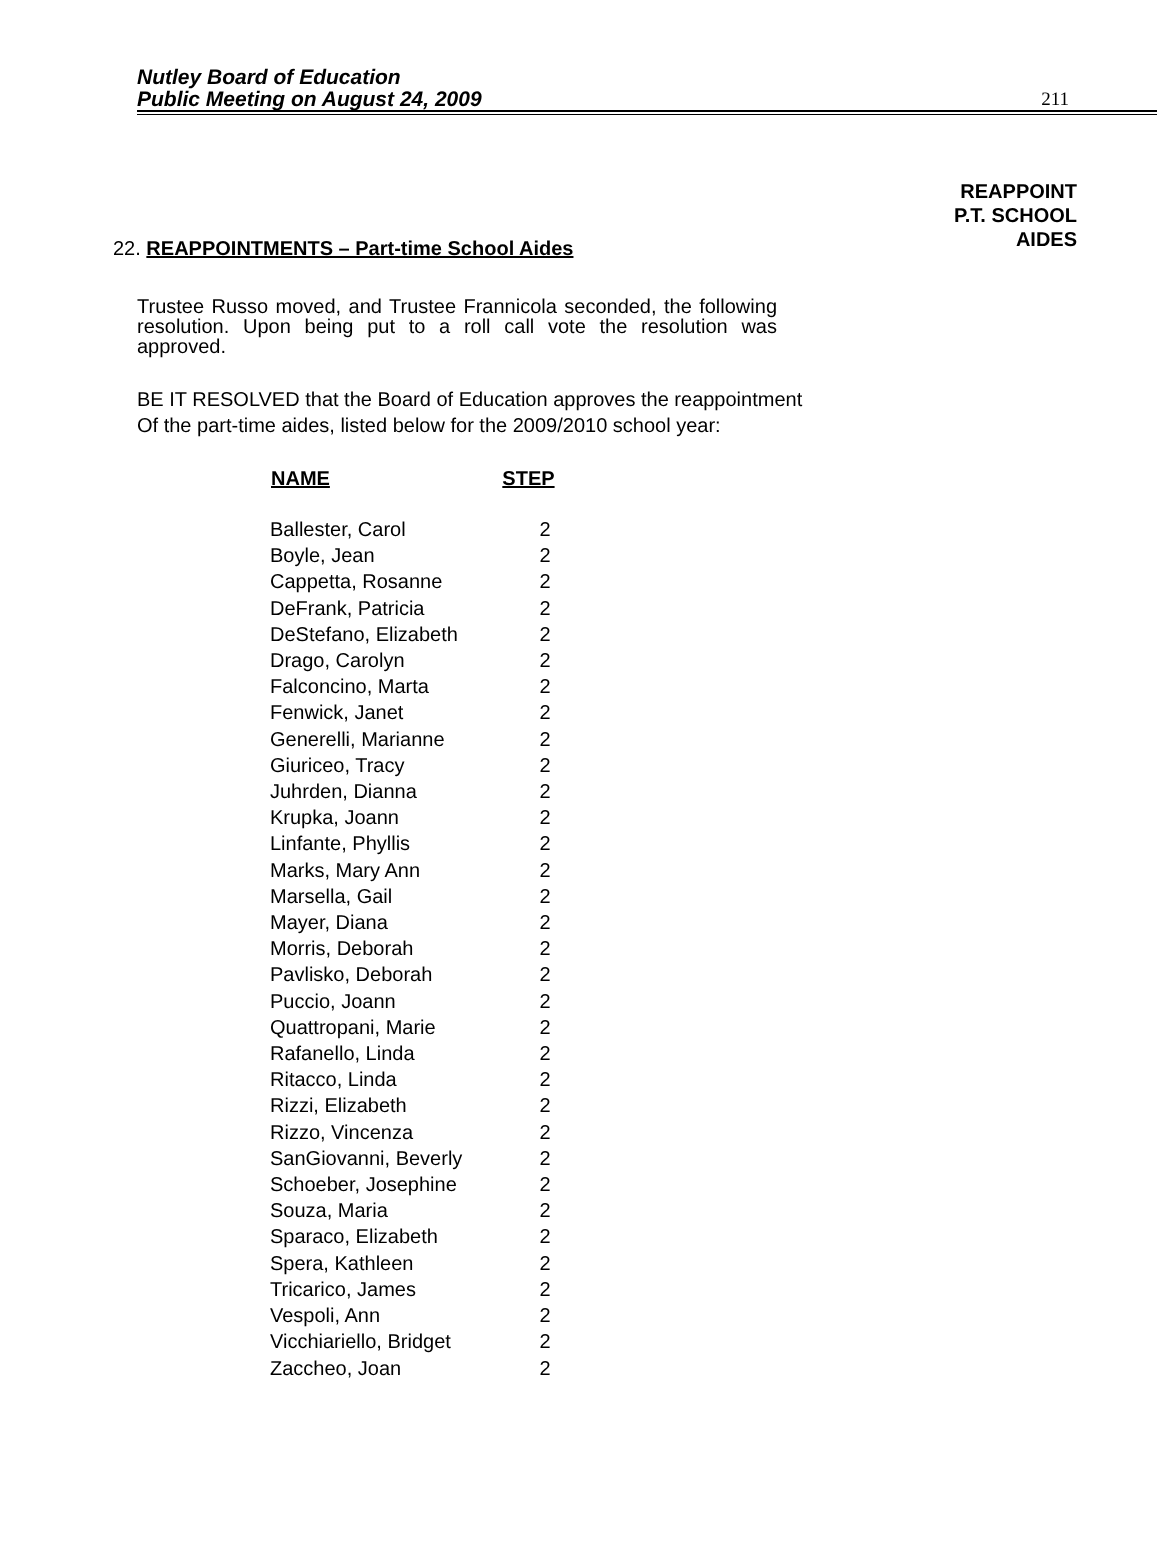Nutley Board of Education
Public Meeting on August 24, 2009
211
REAPPOINT
P.T. SCHOOL
AIDES
22. REAPPOINTMENTS – Part-time School Aides
Trustee Russo moved, and Trustee Frannicola seconded, the following resolution. Upon being put to a roll call vote the resolution was approved.
BE IT RESOLVED that the Board of Education approves the reappointment
Of the part-time aides, listed below for the 2009/2010 school year:
| NAME | STEP |
| --- | --- |
| Ballester, Carol | 2 |
| Boyle, Jean | 2 |
| Cappetta, Rosanne | 2 |
| DeFrank, Patricia | 2 |
| DeStefano, Elizabeth | 2 |
| Drago, Carolyn | 2 |
| Falconcino, Marta | 2 |
| Fenwick, Janet | 2 |
| Generelli, Marianne | 2 |
| Giuriceo, Tracy | 2 |
| Juhrden, Dianna | 2 |
| Krupka, Joann | 2 |
| Linfante, Phyllis | 2 |
| Marks, Mary Ann | 2 |
| Marsella, Gail | 2 |
| Mayer, Diana | 2 |
| Morris, Deborah | 2 |
| Pavlisko, Deborah | 2 |
| Puccio, Joann | 2 |
| Quattropani, Marie | 2 |
| Rafanello, Linda | 2 |
| Ritacco, Linda | 2 |
| Rizzi, Elizabeth | 2 |
| Rizzo, Vincenza | 2 |
| SanGiovanni, Beverly | 2 |
| Schoeber, Josephine | 2 |
| Souza, Maria | 2 |
| Sparaco, Elizabeth | 2 |
| Spera, Kathleen | 2 |
| Tricarico, James | 2 |
| Vespoli, Ann | 2 |
| Vicchiariello, Bridget | 2 |
| Zaccheo, Joan | 2 |